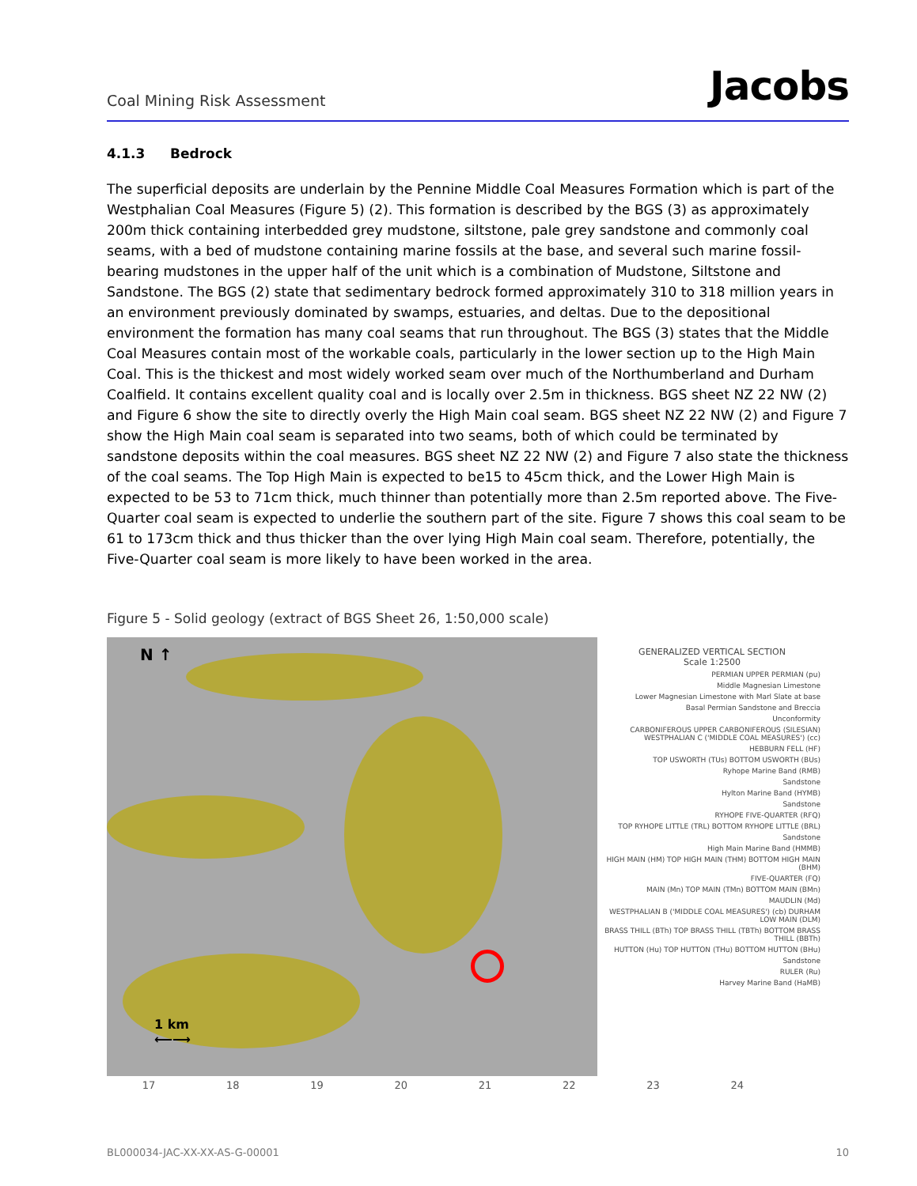Coal Mining Risk Assessment
Jacobs
4.1.3 Bedrock
The superficial deposits are underlain by the Pennine Middle Coal Measures Formation which is part of the Westphalian Coal Measures (Figure 5) (2). This formation is described by the BGS (3) as approximately 200m thick containing interbedded grey mudstone, siltstone, pale grey sandstone and commonly coal seams, with a bed of mudstone containing marine fossils at the base, and several such marine fossil-bearing mudstones in the upper half of the unit which is a combination of Mudstone, Siltstone and Sandstone. The BGS (2) state that sedimentary bedrock formed approximately 310 to 318 million years in an environment previously dominated by swamps, estuaries, and deltas. Due to the depositional environment the formation has many coal seams that run throughout. The BGS (3) states that the Middle Coal Measures contain most of the workable coals, particularly in the lower section up to the High Main Coal. This is the thickest and most widely worked seam over much of the Northumberland and Durham Coalfield. It contains excellent quality coal and is locally over 2.5m in thickness. BGS sheet NZ 22 NW (2) and Figure 6 show the site to directly overly the High Main coal seam. BGS sheet NZ 22 NW (2) and Figure 7 show the High Main coal seam is separated into two seams, both of which could be terminated by sandstone deposits within the coal measures. BGS sheet NZ 22 NW (2) and Figure 7 also state the thickness of the coal seams. The Top High Main is expected to be15 to 45cm thick, and the Lower High Main is expected to be 53 to 71cm thick, much thinner than potentially more than 2.5m reported above. The Five-Quarter coal seam is expected to underlie the southern part of the site. Figure 7 shows this coal seam to be 61 to 173cm thick and thus thicker than the over lying High Main coal seam. Therefore, potentially, the Five-Quarter coal seam is more likely to have been worked in the area.
Figure 5 - Solid geology (extract of BGS Sheet 26, 1:50,000 scale)
N ↑
1 km
⟵⟶
GENERALIZED VERTICAL SECTION
Scale 1:2500
PERMIAN UPPER PERMIAN (pu)
Middle Magnesian Limestone
Lower Magnesian Limestone with Marl Slate at base
Basal Permian Sandstone and Breccia
Unconformity
CARBONIFEROUS UPPER CARBONIFEROUS (SILESIAN) WESTPHALIAN C ('MIDDLE COAL MEASURES') (cc)
HEBBURN FELL (HF)
TOP USWORTH (TUs) BOTTOM USWORTH (BUs)
Ryhope Marine Band (RMB)
Sandstone
Hylton Marine Band (HYMB)
Sandstone
RYHOPE FIVE-QUARTER (RFQ)
TOP RYHOPE LITTLE (TRL) BOTTOM RYHOPE LITTLE (BRL)
Sandstone
High Main Marine Band (HMMB)
HIGH MAIN (HM) TOP HIGH MAIN (THM) BOTTOM HIGH MAIN (BHM)
FIVE-QUARTER (FQ)
MAIN (Mn) TOP MAIN (TMn) BOTTOM MAIN (BMn)
MAUDLIN (Md)
WESTPHALIAN B ('MIDDLE COAL MEASURES') (cb) DURHAM LOW MAIN (DLM)
BRASS THILL (BTh) TOP BRASS THILL (TBTh) BOTTOM BRASS THILL (BBTh)
HUTTON (Hu) TOP HUTTON (THu) BOTTOM HUTTON (BHu)
Sandstone
RULER (Ru)
Harvey Marine Band (HaMB)
17 18 19 20 21 22 23 24
BL000034-JAC-XX-XX-AS-G-00001 10